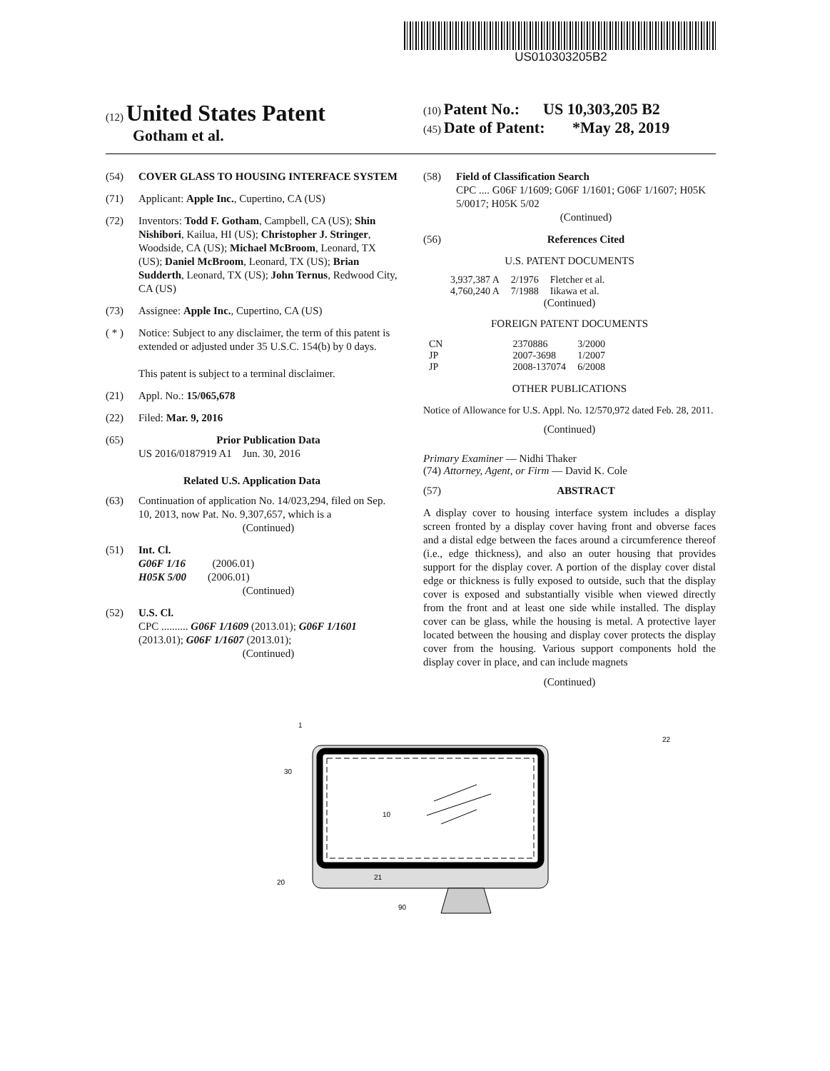US010303205B2
(12) United States Patent
Gotham et al.
(10) Patent No.: US 10,303,205 B2
(45) Date of Patent: *May 28, 2019
(54) COVER GLASS TO HOUSING INTERFACE SYSTEM
(71) Applicant: Apple Inc., Cupertino, CA (US)
(72) Inventors: Todd F. Gotham, Campbell, CA (US); Shin Nishibori, Kailua, HI (US); Christopher J. Stringer, Woodside, CA (US); Michael McBroom, Leonard, TX (US); Daniel McBroom, Leonard, TX (US); Brian Sudderth, Leonard, TX (US); John Ternus, Redwood City, CA (US)
(73) Assignee: Apple Inc., Cupertino, CA (US)
( * ) Notice: Subject to any disclaimer, the term of this patent is extended or adjusted under 35 U.S.C. 154(b) by 0 days.
This patent is subject to a terminal disclaimer.
(21) Appl. No.: 15/065,678
(22) Filed: Mar. 9, 2016
(65) Prior Publication Data
US 2016/0187919 A1 Jun. 30, 2016
Related U.S. Application Data
(63) Continuation of application No. 14/023,294, filed on Sep. 10, 2013, now Pat. No. 9,307,657, which is a
(Continued)
(51) Int. Cl.
G06F 1/16 (2006.01)
H05K 5/00 (2006.01)
(Continued)
(52) U.S. Cl.
CPC .......... G06F 1/1609 (2013.01); G06F 1/1601 (2013.01); G06F 1/1607 (2013.01);
(Continued)
(58) Field of Classification Search
CPC .... G06F 1/1609; G06F 1/1601; G06F 1/1607; H05K 5/0017; H05K 5/02
(Continued)
(56) References Cited
U.S. PATENT DOCUMENTS
| 3,937,387 A | 2/1976 | Fletcher et al. |
| 4,760,240 A | 7/1988 | Iikawa et al. |
(Continued)
FOREIGN PATENT DOCUMENTS
| CN | 2370886 | 3/2000 |
| JP | 2007-3698 | 1/2007 |
| JP | 2008-137074 | 6/2008 |
OTHER PUBLICATIONS
Notice of Allowance for U.S. Appl. No. 12/570,972 dated Feb. 28, 2011.
(Continued)
Primary Examiner — Nidhi Thaker
(74) Attorney, Agent, or Firm — David K. Cole
(57) ABSTRACT
A display cover to housing interface system includes a display screen fronted by a display cover having front and obverse faces and a distal edge between the faces around a circumference thereof (i.e., edge thickness), and also an outer housing that provides support for the display cover. A portion of the display cover distal edge or thickness is fully exposed to outside, such that the display cover is exposed and substantially visible when viewed directly from the front and at least one side while installed. The display cover can be glass, while the housing is metal. A protective layer located between the housing and display cover protects the display cover from the housing. Various support components hold the display cover in place, and can include magnets
(Continued)
1
22
30
20
90
10
21